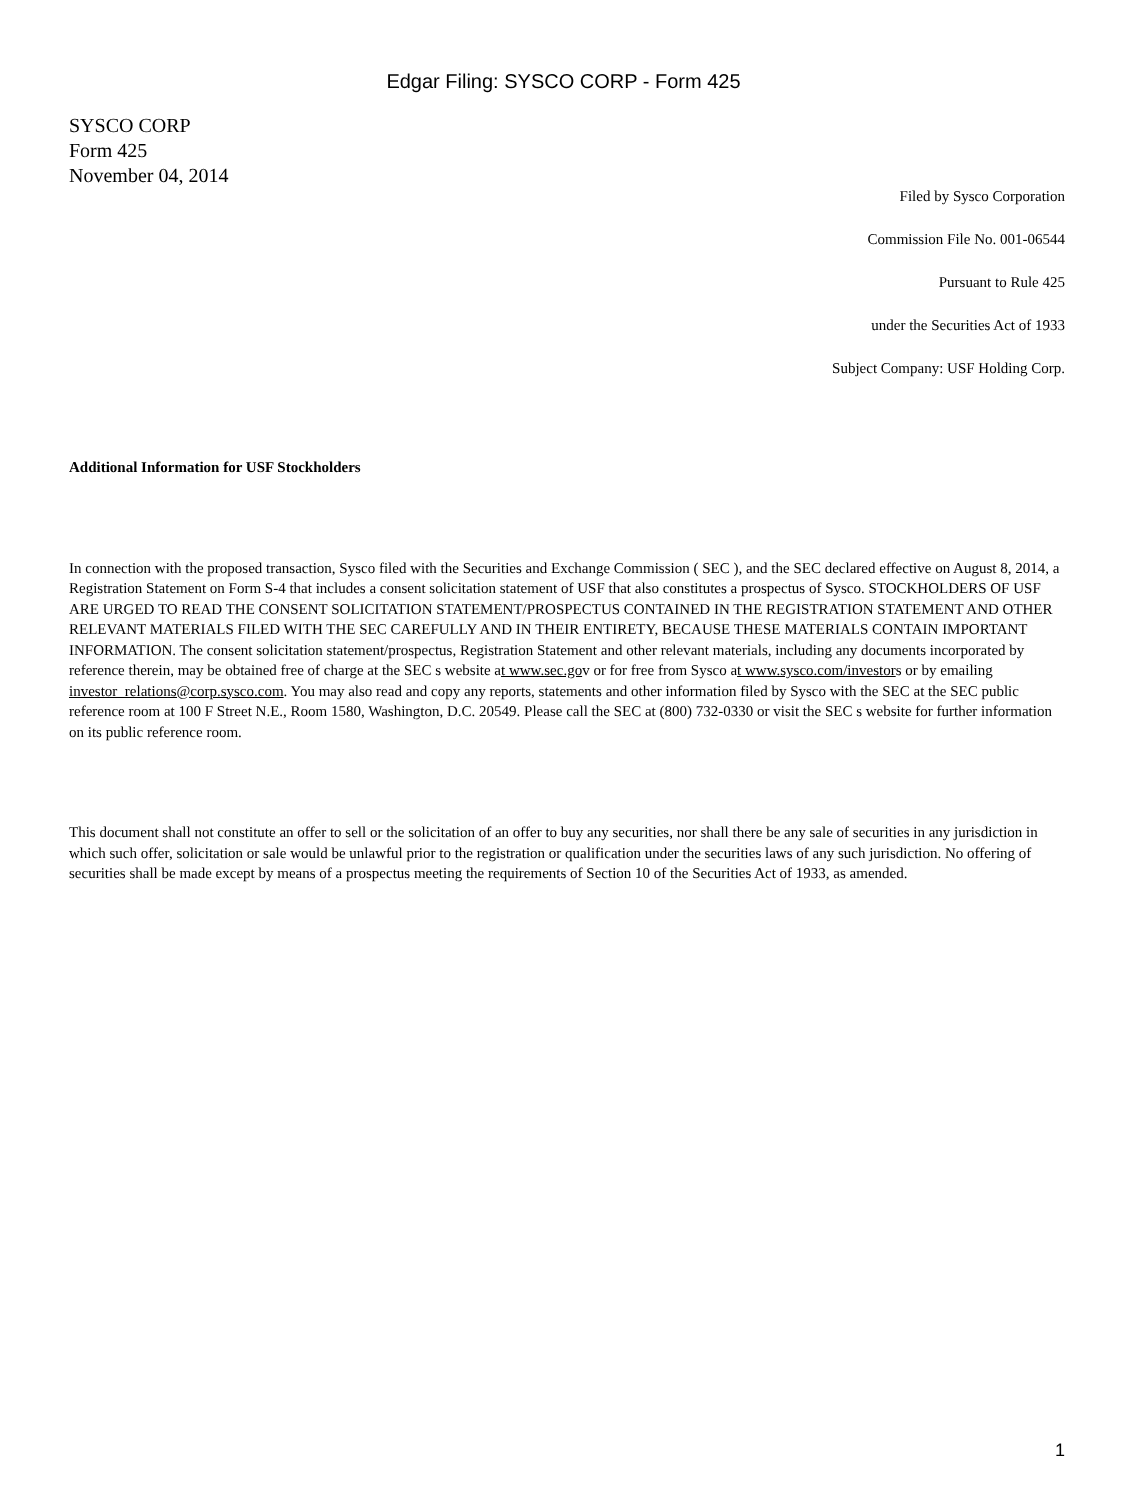Edgar Filing: SYSCO CORP - Form 425
SYSCO CORP
Form 425
November 04, 2014
Filed by Sysco Corporation
Commission File No. 001-06544
Pursuant to Rule 425
under the Securities Act of 1933
Subject Company: USF Holding Corp.
Additional Information for USF Stockholders
In connection with the proposed transaction, Sysco filed with the Securities and Exchange Commission ( SEC ), and the SEC declared effective on August 8, 2014, a Registration Statement on Form S-4 that includes a consent solicitation statement of USF that also constitutes a prospectus of Sysco. STOCKHOLDERS OF USF ARE URGED TO READ THE CONSENT SOLICITATION STATEMENT/PROSPECTUS CONTAINED IN THE REGISTRATION STATEMENT AND OTHER RELEVANT MATERIALS FILED WITH THE SEC CAREFULLY AND IN THEIR ENTIRETY, BECAUSE THESE MATERIALS CONTAIN IMPORTANT INFORMATION. The consent solicitation statement/prospectus, Registration Statement and other relevant materials, including any documents incorporated by reference therein, may be obtained free of charge at the SEC s website at www.sec.gov or for free from Sysco at www.sysco.com/investors or by emailing investor_relations@corp.sysco.com. You may also read and copy any reports, statements and other information filed by Sysco with the SEC at the SEC public reference room at 100 F Street N.E., Room 1580, Washington, D.C. 20549. Please call the SEC at (800) 732-0330 or visit the SEC s website for further information on its public reference room.
This document shall not constitute an offer to sell or the solicitation of an offer to buy any securities, nor shall there be any sale of securities in any jurisdiction in which such offer, solicitation or sale would be unlawful prior to the registration or qualification under the securities laws of any such jurisdiction. No offering of securities shall be made except by means of a prospectus meeting the requirements of Section 10 of the Securities Act of 1933, as amended.
1